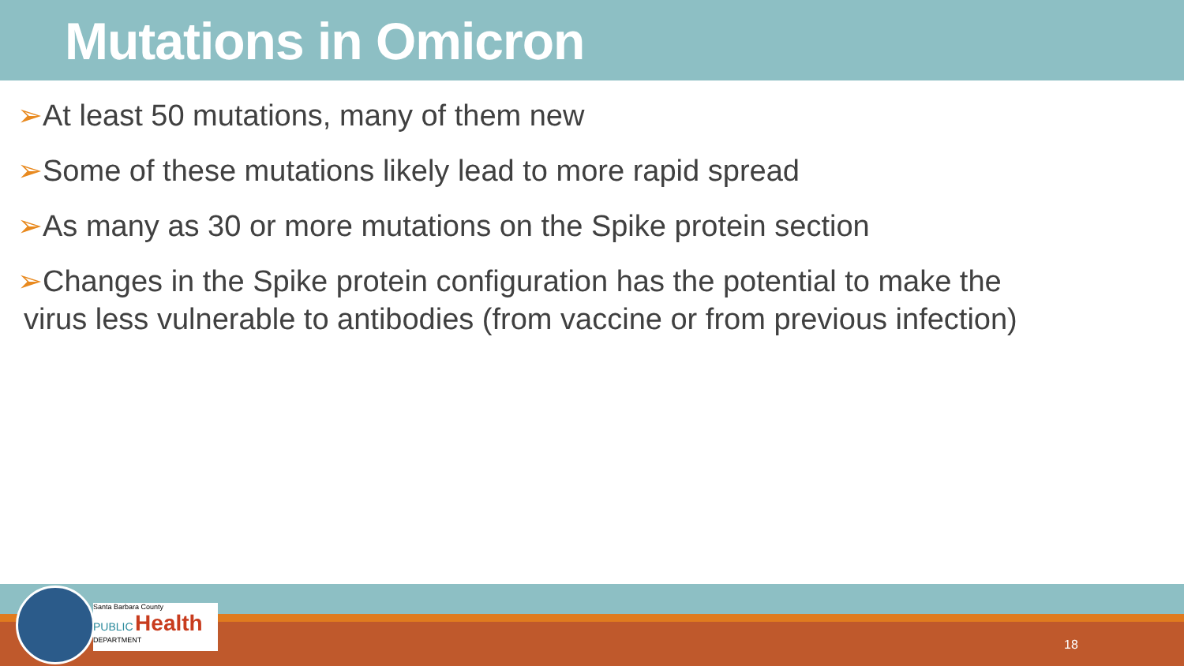Mutations in Omicron
➢At least 50 mutations, many of them new
➢Some of these mutations likely lead to more rapid spread
➢As many as 30 or more mutations on the Spike protein section
➢Changes in the Spike protein configuration has the potential to make the
virus less vulnerable to antibodies (from vaccine or from previous infection)
Santa Barbara County
PUBLIC Health
DEPARTMENT
18